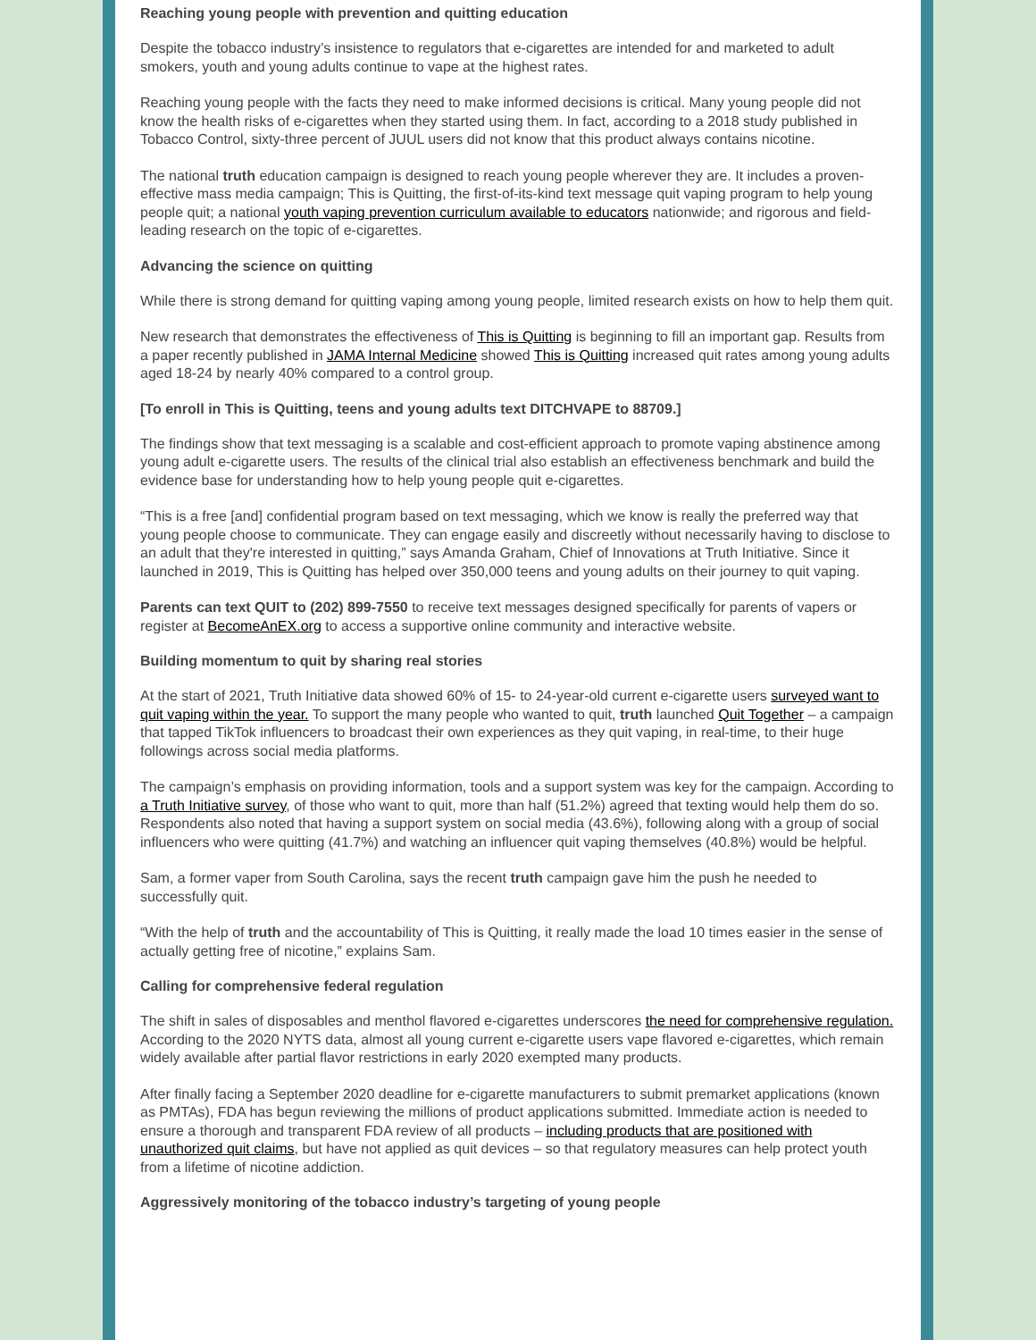Reaching young people with prevention and quitting education
Despite the tobacco industry’s insistence to regulators that e-cigarettes are intended for and marketed to adult smokers, youth and young adults continue to vape at the highest rates.
Reaching young people with the facts they need to make informed decisions is critical. Many young people did not know the health risks of e-cigarettes when they started using them. In fact, according to a 2018 study published in Tobacco Control, sixty-three percent of JUUL users did not know that this product always contains nicotine.
The national truth education campaign is designed to reach young people wherever they are. It includes a proven-effective mass media campaign; This is Quitting, the first-of-its-kind text message quit vaping program to help young people quit; a national youth vaping prevention curriculum available to educators nationwide; and rigorous and field-leading research on the topic of e-cigarettes.
Advancing the science on quitting
While there is strong demand for quitting vaping among young people, limited research exists on how to help them quit.
New research that demonstrates the effectiveness of This is Quitting is beginning to fill an important gap. Results from a paper recently published in JAMA Internal Medicine showed This is Quitting increased quit rates among young adults aged 18-24 by nearly 40% compared to a control group.
[To enroll in This is Quitting, teens and young adults text DITCHVAPE to 88709.]
The findings show that text messaging is a scalable and cost-efficient approach to promote vaping abstinence among young adult e-cigarette users. The results of the clinical trial also establish an effectiveness benchmark and build the evidence base for understanding how to help young people quit e-cigarettes.
“This is a free [and] confidential program based on text messaging, which we know is really the preferred way that young people choose to communicate. They can engage easily and discreetly without necessarily having to disclose to an adult that they're interested in quitting,” says Amanda Graham, Chief of Innovations at Truth Initiative. Since it launched in 2019, This is Quitting has helped over 350,000 teens and young adults on their journey to quit vaping.
Parents can text QUIT to (202) 899-7550 to receive text messages designed specifically for parents of vapers or register at BecomeAnEX.org to access a supportive online community and interactive website.
Building momentum to quit by sharing real stories
At the start of 2021, Truth Initiative data showed 60% of 15- to 24-year-old current e-cigarette users surveyed want to quit vaping within the year. To support the many people who wanted to quit, truth launched Quit Together – a campaign that tapped TikTok influencers to broadcast their own experiences as they quit vaping, in real-time, to their huge followings across social media platforms.
The campaign’s emphasis on providing information, tools and a support system was key for the campaign. According to a Truth Initiative survey, of those who want to quit, more than half (51.2%) agreed that texting would help them do so. Respondents also noted that having a support system on social media (43.6%), following along with a group of social influencers who were quitting (41.7%) and watching an influencer quit vaping themselves (40.8%) would be helpful.
Sam, a former vaper from South Carolina, says the recent truth campaign gave him the push he needed to successfully quit.
“With the help of truth and the accountability of This is Quitting, it really made the load 10 times easier in the sense of actually getting free of nicotine,” explains Sam.
Calling for comprehensive federal regulation
The shift in sales of disposables and menthol flavored e-cigarettes underscores the need for comprehensive regulation. According to the 2020 NYTS data, almost all young current e-cigarette users vape flavored e-cigarettes, which remain widely available after partial flavor restrictions in early 2020 exempted many products.
After finally facing a September 2020 deadline for e-cigarette manufacturers to submit premarket applications (known as PMTAs), FDA has begun reviewing the millions of product applications submitted. Immediate action is needed to ensure a thorough and transparent FDA review of all products – including products that are positioned with unauthorized quit claims, but have not applied as quit devices – so that regulatory measures can help protect youth from a lifetime of nicotine addiction.
Aggressively monitoring of the tobacco industry’s targeting of young people